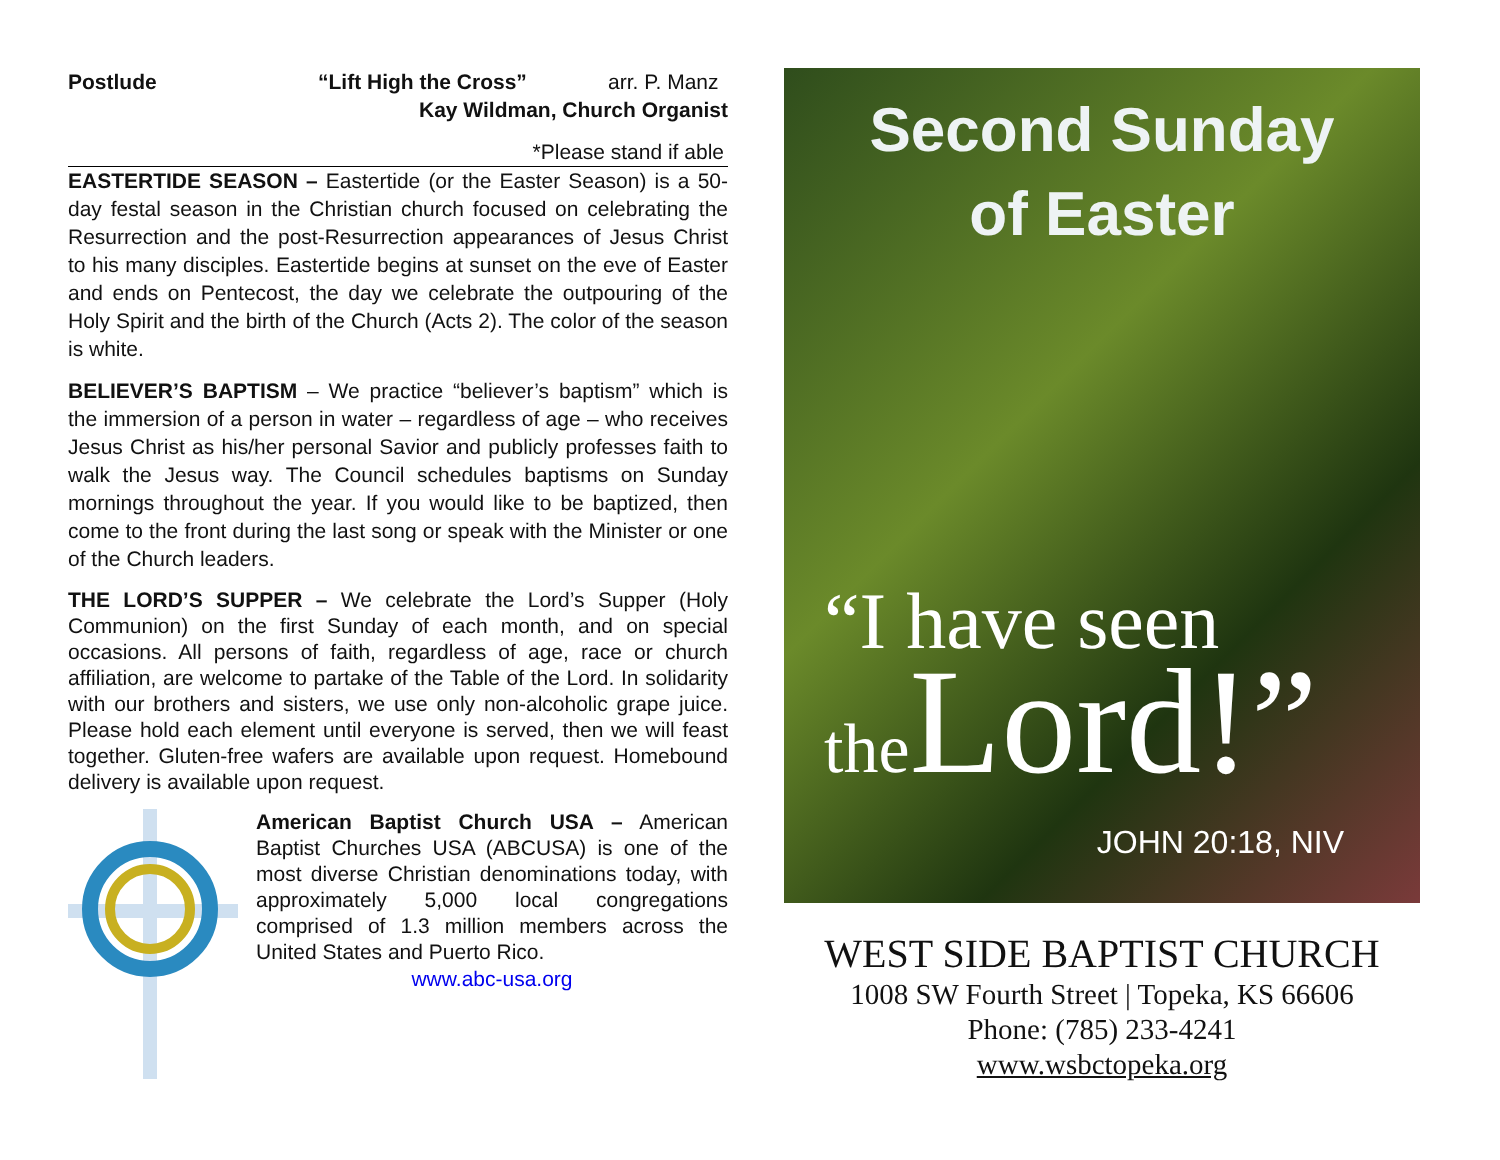Postlude “Lift High the Cross” arr. P. Manz
Kay Wildman, Church Organist
*Please stand if able
EASTERTIDE SEASON – Eastertide (or the Easter Season) is a 50-day festal season in the Christian church focused on celebrating the Resurrection and the post-Resurrection appearances of Jesus Christ to his many disciples. Eastertide begins at sunset on the eve of Easter and ends on Pentecost, the day we celebrate the outpouring of the Holy Spirit and the birth of the Church (Acts 2). The color of the season is white.
BELIEVER’S BAPTISM – We practice “believer’s baptism” which is the immersion of a person in water – regardless of age – who receives Jesus Christ as his/her personal Savior and publicly professes faith to walk the Jesus way. The Council schedules baptisms on Sunday mornings throughout the year. If you would like to be baptized, then come to the front during the last song or speak with the Minister or one of the Church leaders.
THE LORD’S SUPPER – We celebrate the Lord’s Supper (Holy Communion) on the first Sunday of each month, and on special occasions. All persons of faith, regardless of age, race or church affiliation, are welcome to partake of the Table of the Lord. In solidarity with our brothers and sisters, we use only non-alcoholic grape juice. Please hold each element until everyone is served, then we will feast together. Gluten-free wafers are available upon request. Homebound delivery is available upon request.
American Baptist Church USA – American Baptist Churches USA (ABCUSA) is one of the most diverse Christian denominations today, with approximately 5,000 local congregations comprised of 1.3 million members across the United States and Puerto Rico.
www.abc-usa.org
Second Sunday
of Easter
“I have seen
the Lord!”
JOHN 20:18, NIV
WEST SIDE BAPTIST CHURCH
1008 SW Fourth Street | Topeka, KS 66606
Phone: (785) 233-4241
www.wsbctopeka.org